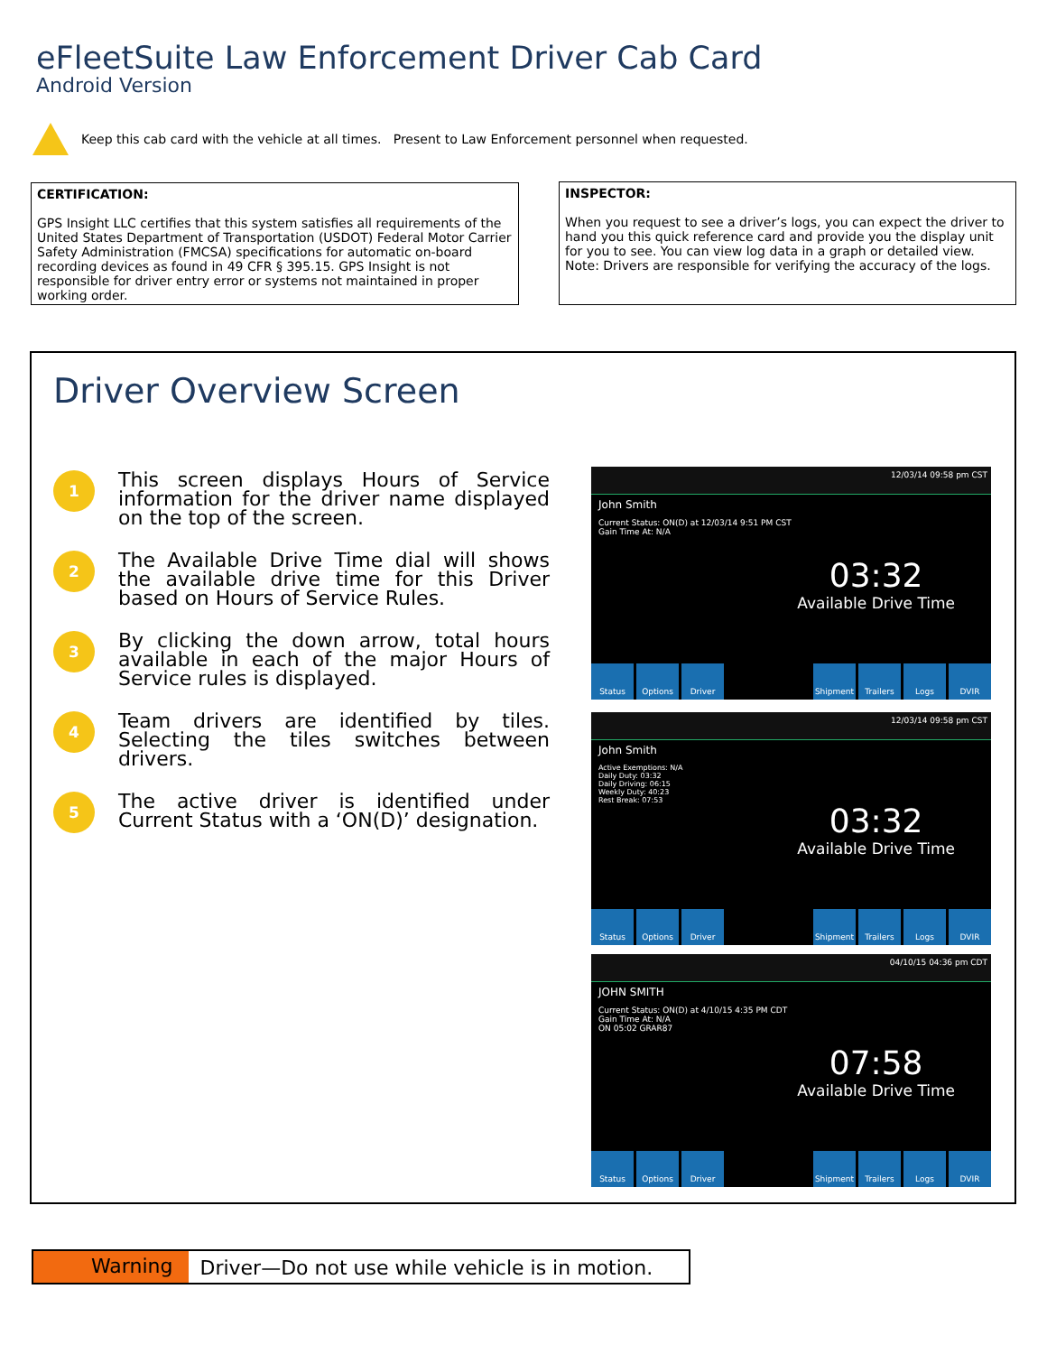eFleetSuite Law Enforcement Driver Cab Card
Android Version
Keep this cab card with the vehicle at all times. Present to Law Enforcement personnel when requested.
CERTIFICATION:
GPS Insight LLC certifies that this system satisfies all requirements of the United States Department of Transportation (USDOT) Federal Motor Carrier Safety Administration (FMCSA) specifications for automatic on-board recording devices as found in 49 CFR § 395.15. GPS Insight is not responsible for driver entry error or systems not maintained in proper working order.
INSPECTOR:
When you request to see a driver’s logs, you can expect the driver to hand you this quick reference card and provide you the display unit for you to see. You can view log data in a graph or detailed view. Note: Drivers are responsible for verifying the accuracy of the logs.
Driver Overview Screen
1
This screen displays Hours of Service information for the driver name displayed on the top of the screen.
2
The Available Drive Time dial will shows the available drive time for this Driver based on Hours of Service Rules.
3
By clicking the down arrow, total hours available in each of the major Hours of Service rules is displayed.
4
Team drivers are identified by tiles. Selecting the tiles switches between drivers.
5
The active driver is identified under Current Status with a ‘ON(D)’ designation.
12/03/14 09:58 pm CST
John Smith
Current Status: ON(D) at 12/03/14 9:51 PM CST
Gain Time At: N/A
03:32
Available Drive Time
Status Options Driver Shipment Trailers Logs DVIR
12/03/14 09:58 pm CST
John Smith
Active Exemptions: N/A
Daily Duty: 03:32
Daily Driving: 06:15
Weekly Duty: 40:23
Rest Break: 07:53
03:32
Available Drive Time
Status Options Driver Shipment Trailers Logs DVIR
04/10/15 04:36 pm CDT
JOHN SMITH
Current Status: ON(D) at 4/10/15 4:35 PM CDT
Gain Time At: N/A
ON 05:02 GRAR87
07:58
Available Drive Time
Status Options Driver Shipment Trailers Logs DVIR
Warning Driver—Do not use while vehicle is in motion.